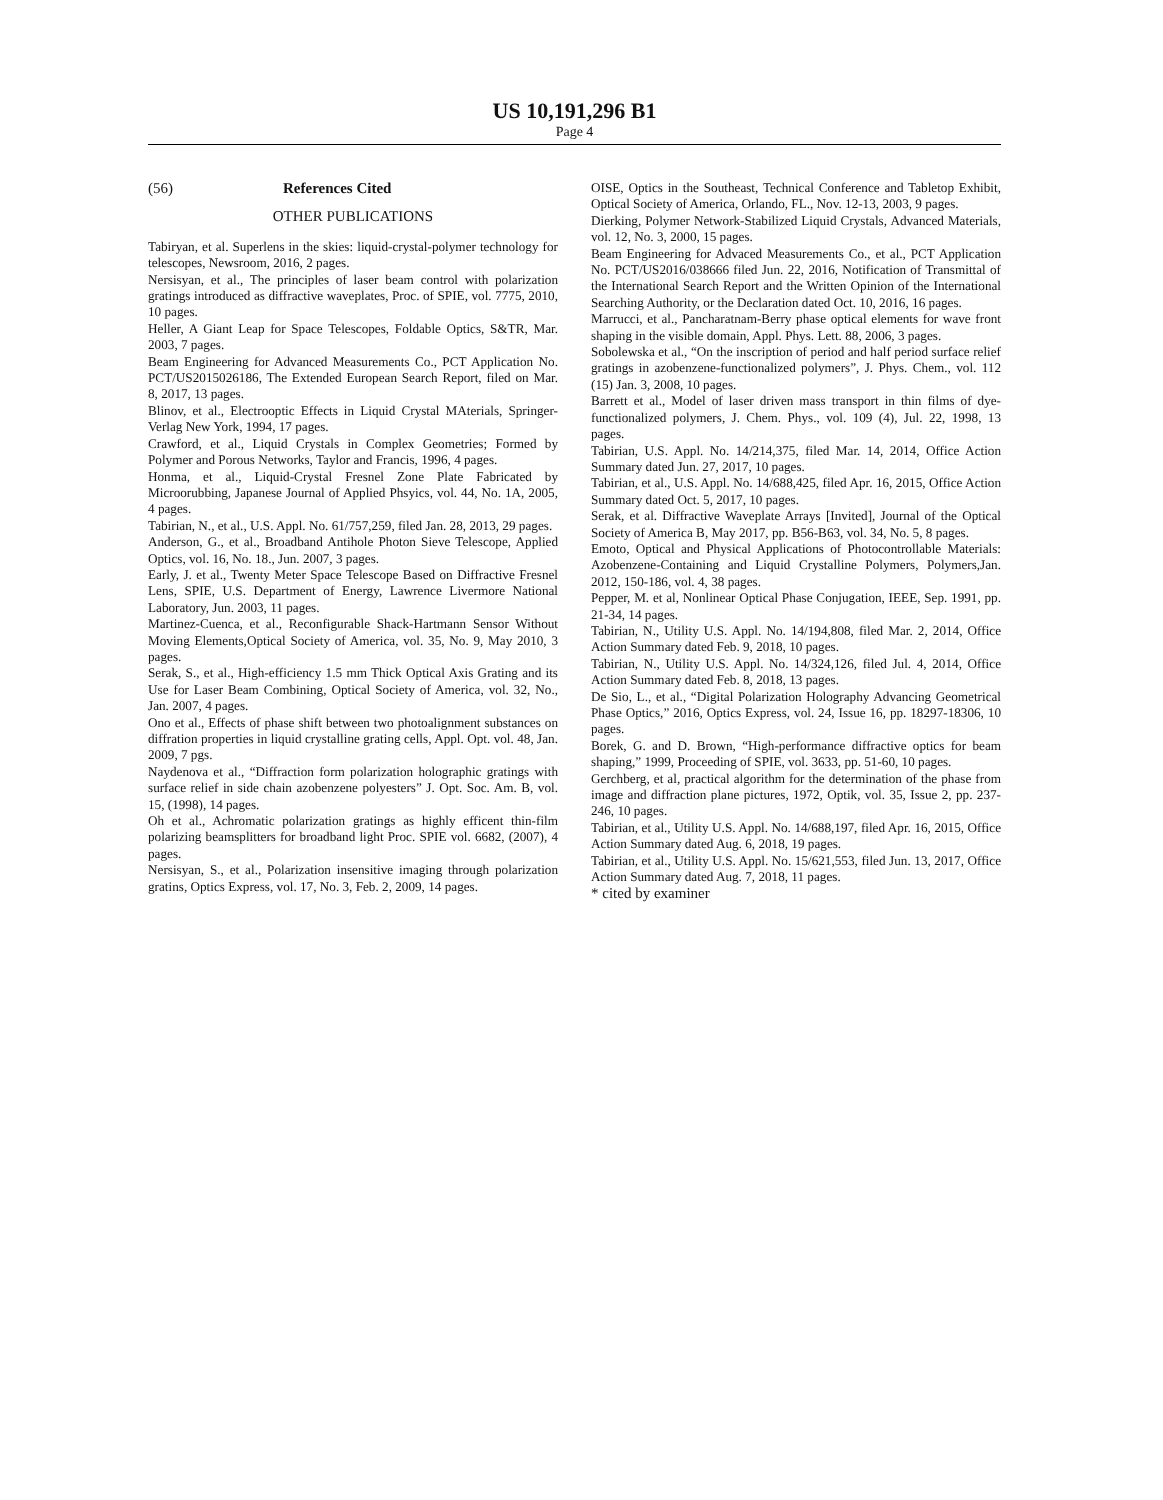US 10,191,296 B1
Page 4
(56) References Cited
OTHER PUBLICATIONS
Tabiryan, et al. Superlens in the skies: liquid-crystal-polymer technology for telescopes, Newsroom, 2016, 2 pages.
Nersisyan, et al., The principles of laser beam control with polarization gratings introduced as diffractive waveplates, Proc. of SPIE, vol. 7775, 2010, 10 pages.
Heller, A Giant Leap for Space Telescopes, Foldable Optics, S&TR, Mar. 2003, 7 pages.
Beam Engineering for Advanced Measurements Co., PCT Application No. PCT/US2015026186, The Extended European Search Report, filed on Mar. 8, 2017, 13 pages.
Blinov, et al., Electrooptic Effects in Liquid Crystal MAterials, Springer-Verlag New York, 1994, 17 pages.
Crawford, et al., Liquid Crystals in Complex Geometries; Formed by Polymer and Porous Networks, Taylor and Francis, 1996, 4 pages.
Honma, et al., Liquid-Crystal Fresnel Zone Plate Fabricated by Microorubbing, Japanese Journal of Applied Phsyics, vol. 44, No. 1A, 2005, 4 pages.
Tabirian, N., et al., U.S. Appl. No. 61/757,259, filed Jan. 28, 2013, 29 pages.
Anderson, G., et al., Broadband Antihole Photon Sieve Telescope, Applied Optics, vol. 16, No. 18., Jun. 2007, 3 pages.
Early, J. et al., Twenty Meter Space Telescope Based on Diffractive Fresnel Lens, SPIE, U.S. Department of Energy, Lawrence Livermore National Laboratory, Jun. 2003, 11 pages.
Martinez-Cuenca, et al., Reconfigurable Shack-Hartmann Sensor Without Moving Elements,Optical Society of America, vol. 35, No. 9, May 2010, 3 pages.
Serak, S., et al., High-efficiency 1.5 mm Thick Optical Axis Grating and its Use for Laser Beam Combining, Optical Society of America, vol. 32, No., Jan. 2007, 4 pages.
Ono et al., Effects of phase shift between two photoalignment substances on diffration properties in liquid crystalline grating cells, Appl. Opt. vol. 48, Jan. 2009, 7 pgs.
Naydenova et al., “Diffraction form polarization holographic gratings with surface relief in side chain azobenzene polyesters” J. Opt. Soc. Am. B, vol. 15, (1998), 14 pages.
Oh et al., Achromatic polarization gratings as highly efficent thin-film polarizing beamsplitters for broadband light Proc. SPIE vol. 6682, (2007), 4 pages.
Nersisyan, S., et al., Polarization insensitive imaging through polarization gratins, Optics Express, vol. 17, No. 3, Feb. 2, 2009, 14 pages.
OISE, Optics in the Southeast, Technical Conference and Tabletop Exhibit, Optical Society of America, Orlando, FL., Nov. 12-13, 2003, 9 pages.
Dierking, Polymer Network-Stabilized Liquid Crystals, Advanced Materials, vol. 12, No. 3, 2000, 15 pages.
Beam Engineering for Advaced Measurements Co., et al., PCT Application No. PCT/US2016/038666 filed Jun. 22, 2016, Notification of Transmittal of the International Search Report and the Written Opinion of the International Searching Authority, or the Declaration dated Oct. 10, 2016, 16 pages.
Marrucci, et al., Pancharatnam-Berry phase optical elements for wave front shaping in the visible domain, Appl. Phys. Lett. 88, 2006, 3 pages.
Sobolewska et al., “On the inscription of period and half period surface relief gratings in azobenzene-functionalized polymers”, J. Phys. Chem., vol. 112 (15) Jan. 3, 2008, 10 pages.
Barrett et al., Model of laser driven mass transport in thin films of dye-functionalized polymers, J. Chem. Phys., vol. 109 (4), Jul. 22, 1998, 13 pages.
Tabirian, U.S. Appl. No. 14/214,375, filed Mar. 14, 2014, Office Action Summary dated Jun. 27, 2017, 10 pages.
Tabirian, et al., U.S. Appl. No. 14/688,425, filed Apr. 16, 2015, Office Action Summary dated Oct. 5, 2017, 10 pages.
Serak, et al. Diffractive Waveplate Arrays [Invited], Journal of the Optical Society of America B, May 2017, pp. B56-B63, vol. 34, No. 5, 8 pages.
Emoto, Optical and Physical Applications of Photocontrollable Materials: Azobenzene-Containing and Liquid Crystalline Polymers, Polymers,Jan. 2012, 150-186, vol. 4, 38 pages.
Pepper, M. et al, Nonlinear Optical Phase Conjugation, IEEE, Sep. 1991, pp. 21-34, 14 pages.
Tabirian, N., Utility U.S. Appl. No. 14/194,808, filed Mar. 2, 2014, Office Action Summary dated Feb. 9, 2018, 10 pages.
Tabirian, N., Utility U.S. Appl. No. 14/324,126, filed Jul. 4, 2014, Office Action Summary dated Feb. 8, 2018, 13 pages.
De Sio, L., et al., “Digital Polarization Holography Advancing Geometrical Phase Optics,” 2016, Optics Express, vol. 24, Issue 16, pp. 18297-18306, 10 pages.
Borek, G. and D. Brown, “High-performance diffractive optics for beam shaping,” 1999, Proceeding of SPIE, vol. 3633, pp. 51-60, 10 pages.
Gerchberg, et al, practical algorithm for the determination of the phase from image and diffraction plane pictures, 1972, Optik, vol. 35, Issue 2, pp. 237-246, 10 pages.
Tabirian, et al., Utility U.S. Appl. No. 14/688,197, filed Apr. 16, 2015, Office Action Summary dated Aug. 6, 2018, 19 pages.
Tabirian, et al., Utility U.S. Appl. No. 15/621,553, filed Jun. 13, 2017, Office Action Summary dated Aug. 7, 2018, 11 pages.
* cited by examiner